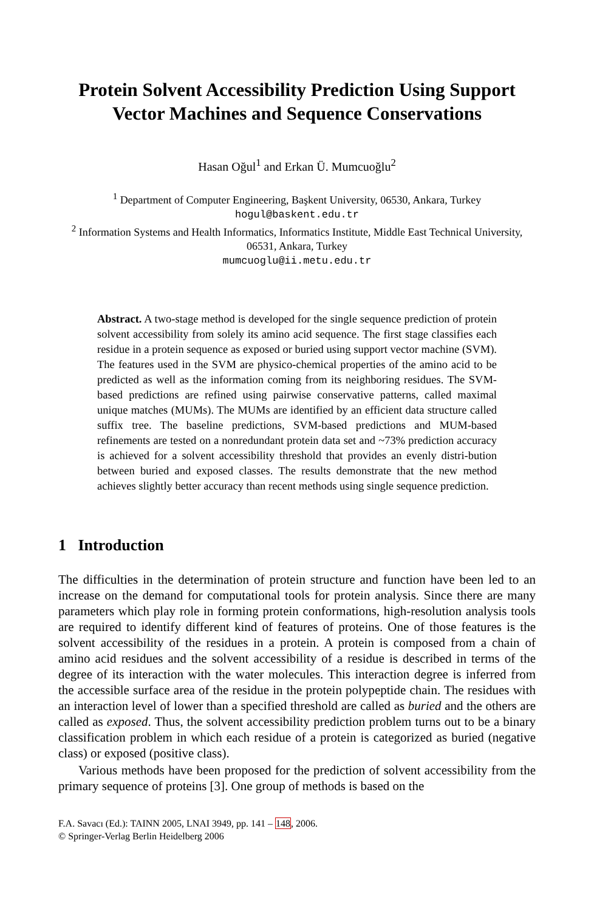Protein Solvent Accessibility Prediction Using Support Vector Machines and Sequence Conservations
Hasan Oğul<sup>1</sup> and Erkan Ü. Mumcuoğlu<sup>2</sup>
<sup>1</sup> Department of Computer Engineering, Başkent University, 06530, Ankara, Turkey
hogul@baskent.edu.tr
<sup>2</sup> Information Systems and Health Informatics, Informatics Institute, Middle East Technical University, 06531, Ankara, Turkey
mumcuoglu@ii.metu.edu.tr
Abstract. A two-stage method is developed for the single sequence prediction of protein solvent accessibility from solely its amino acid sequence. The first stage classifies each residue in a protein sequence as exposed or buried using support vector machine (SVM). The features used in the SVM are physico-chemical properties of the amino acid to be predicted as well as the information coming from its neighboring residues. The SVM-based predictions are refined using pairwise conservative patterns, called maximal unique matches (MUMs). The MUMs are identified by an efficient data structure called suffix tree. The baseline predictions, SVM-based predictions and MUM-based refinements are tested on a nonredundant protein data set and ~73% prediction accuracy is achieved for a solvent accessibility threshold that provides an evenly distri-bution between buried and exposed classes. The results demonstrate that the new method achieves slightly better accuracy than recent methods using single sequence prediction.
1 Introduction
The difficulties in the determination of protein structure and function have been led to an increase on the demand for computational tools for protein analysis. Since there are many parameters which play role in forming protein conformations, high-resolution analysis tools are required to identify different kind of features of proteins. One of those features is the solvent accessibility of the residues in a protein. A protein is composed from a chain of amino acid residues and the solvent accessibility of a residue is described in terms of the degree of its interaction with the water molecules. This interaction degree is inferred from the accessible surface area of the residue in the protein polypeptide chain. The residues with an interaction level of lower than a specified threshold are called as buried and the others are called as exposed. Thus, the solvent accessibility prediction problem turns out to be a binary classification problem in which each residue of a protein is categorized as buried (negative class) or exposed (positive class).
Various methods have been proposed for the prediction of solvent accessibility from the primary sequence of proteins [3]. One group of methods is based on the
F.A. Savacı (Ed.): TAINN 2005, LNAI 3949, pp. 141 – 148, 2006.
© Springer-Verlag Berlin Heidelberg 2006